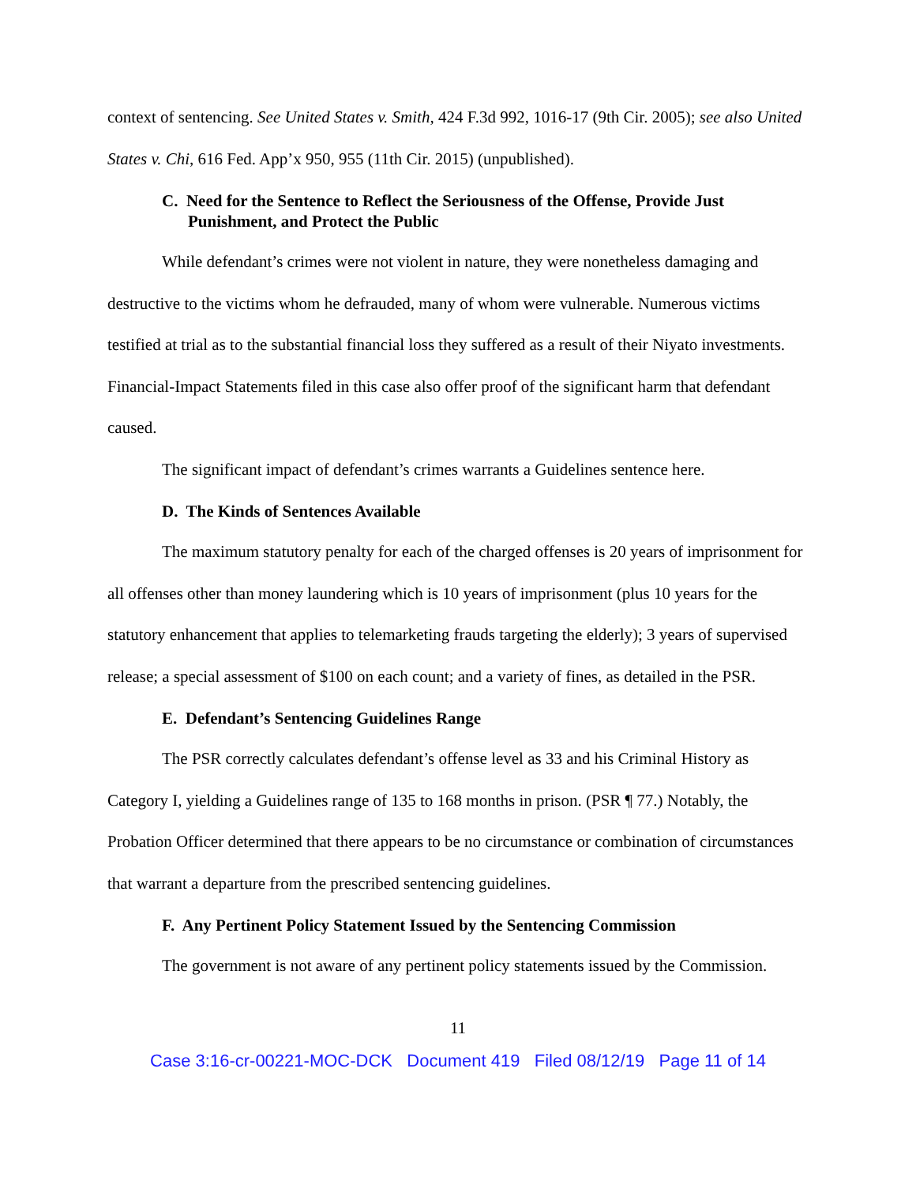context of sentencing. See United States v. Smith, 424 F.3d 992, 1016-17 (9th Cir. 2005); see also United States v. Chi, 616 Fed. App’x 950, 955 (11th Cir. 2015) (unpublished).
C. Need for the Sentence to Reflect the Seriousness of the Offense, Provide Just Punishment, and Protect the Public
While defendant’s crimes were not violent in nature, they were nonetheless damaging and destructive to the victims whom he defrauded, many of whom were vulnerable. Numerous victims testified at trial as to the substantial financial loss they suffered as a result of their Niyato investments. Financial-Impact Statements filed in this case also offer proof of the significant harm that defendant caused.
The significant impact of defendant’s crimes warrants a Guidelines sentence here.
D. The Kinds of Sentences Available
The maximum statutory penalty for each of the charged offenses is 20 years of imprisonment for all offenses other than money laundering which is 10 years of imprisonment (plus 10 years for the statutory enhancement that applies to telemarketing frauds targeting the elderly); 3 years of supervised release; a special assessment of $100 on each count; and a variety of fines, as detailed in the PSR.
E. Defendant’s Sentencing Guidelines Range
The PSR correctly calculates defendant’s offense level as 33 and his Criminal History as Category I, yielding a Guidelines range of 135 to 168 months in prison. (PSR ¶ 77.) Notably, the Probation Officer determined that there appears to be no circumstance or combination of circumstances that warrant a departure from the prescribed sentencing guidelines.
F. Any Pertinent Policy Statement Issued by the Sentencing Commission
The government is not aware of any pertinent policy statements issued by the Commission.
11
Case 3:16-cr-00221-MOC-DCK Document 419 Filed 08/12/19 Page 11 of 14